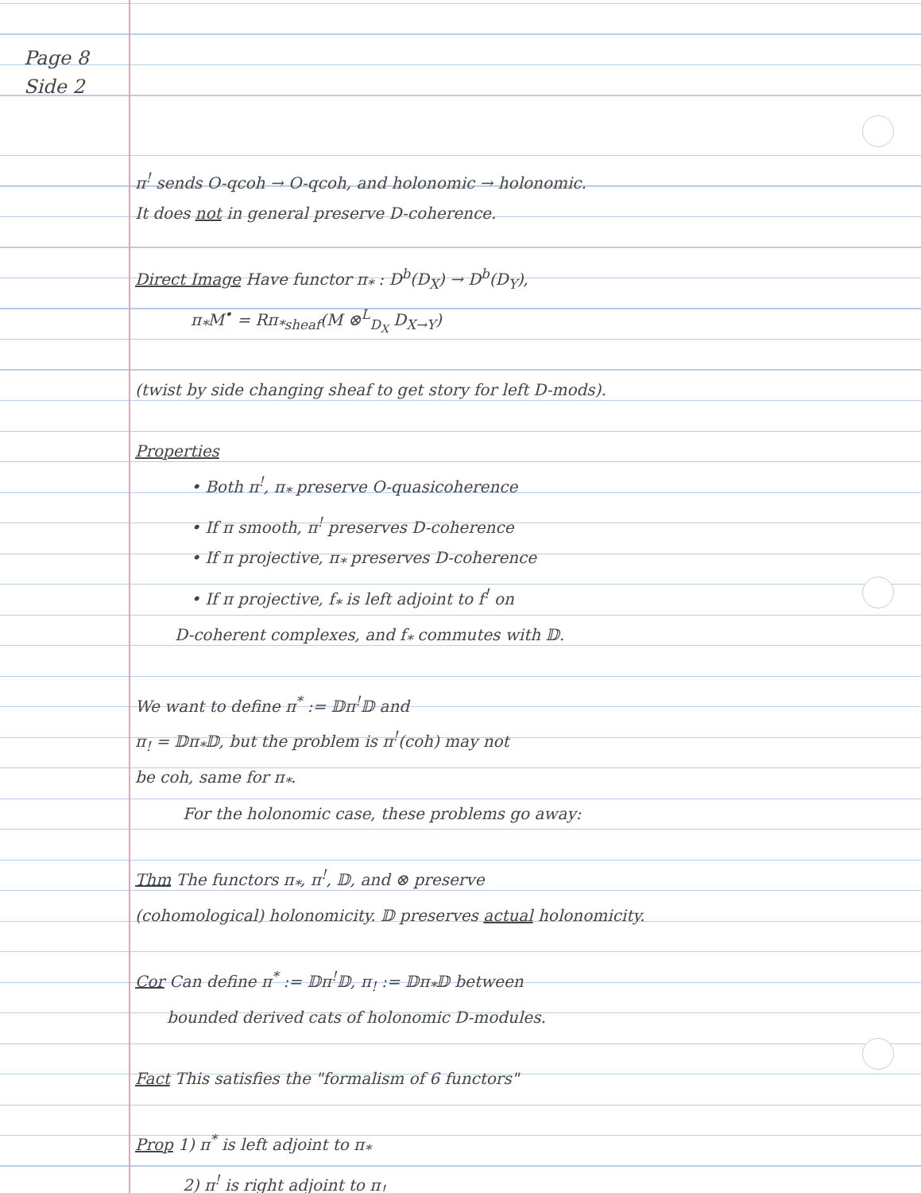Page 8
Side 2
π<sup>!</sup> sends O-qcoh → O-qcoh, and holonomic → holonomic.
It does not in general preserve D-coherence.
Direct Image Have functor π<sub>*</sub> : D<sup>b</sup>(D<sub>X</sub>) → D<sup>b</sup>(D<sub>Y</sub>),
π<sub>*</sub>M<sup>•</sup> = Rπ<sub>*sheaf</sub>(M ⊗<sup>L</sup><sub>D<sub>X</sub></sub> D<sub>X→Y</sub>)
(twist by side changing sheaf to get story for left D-mods).
Properties
• Both π<sup>!</sup>, π<sub>*</sub> preserve O-quasicoherence
• If π smooth, π<sup>!</sup> preserves D-coherence
• If π projective, π<sub>*</sub> preserves D-coherence
• If π projective, f<sub>*</sub> is left adjoint to f<sup>!</sup> on
D-coherent complexes, and f<sub>*</sub> commutes with 𝔻.
We want to define π<sup>*</sup> := 𝔻π<sup>!</sup>𝔻 and
π<sub>!</sub> = 𝔻π<sub>*</sub>𝔻, but the problem is π<sup>!</sup>(coh) may not
be coh, same for π<sub>*</sub>.
For the holonomic case, these problems go away:
Thm The functors π<sub>*</sub>, π<sup>!</sup>, 𝔻, and ⊗ preserve
(cohomological) holonomicity. 𝔻 preserves actual holonomicity.
Cor Can define π<sup>*</sup> := 𝔻π<sup>!</sup>𝔻, π<sub>!</sub> := 𝔻π<sub>*</sub>𝔻 between
bounded derived cats of holonomic D-modules.
Fact This satisfies the "formalism of 6 functors"
Prop 1) π<sup>*</sup> is left adjoint to π<sub>*</sub>
2) π<sup>!</sup> is right adjoint to π<sub>!</sub>